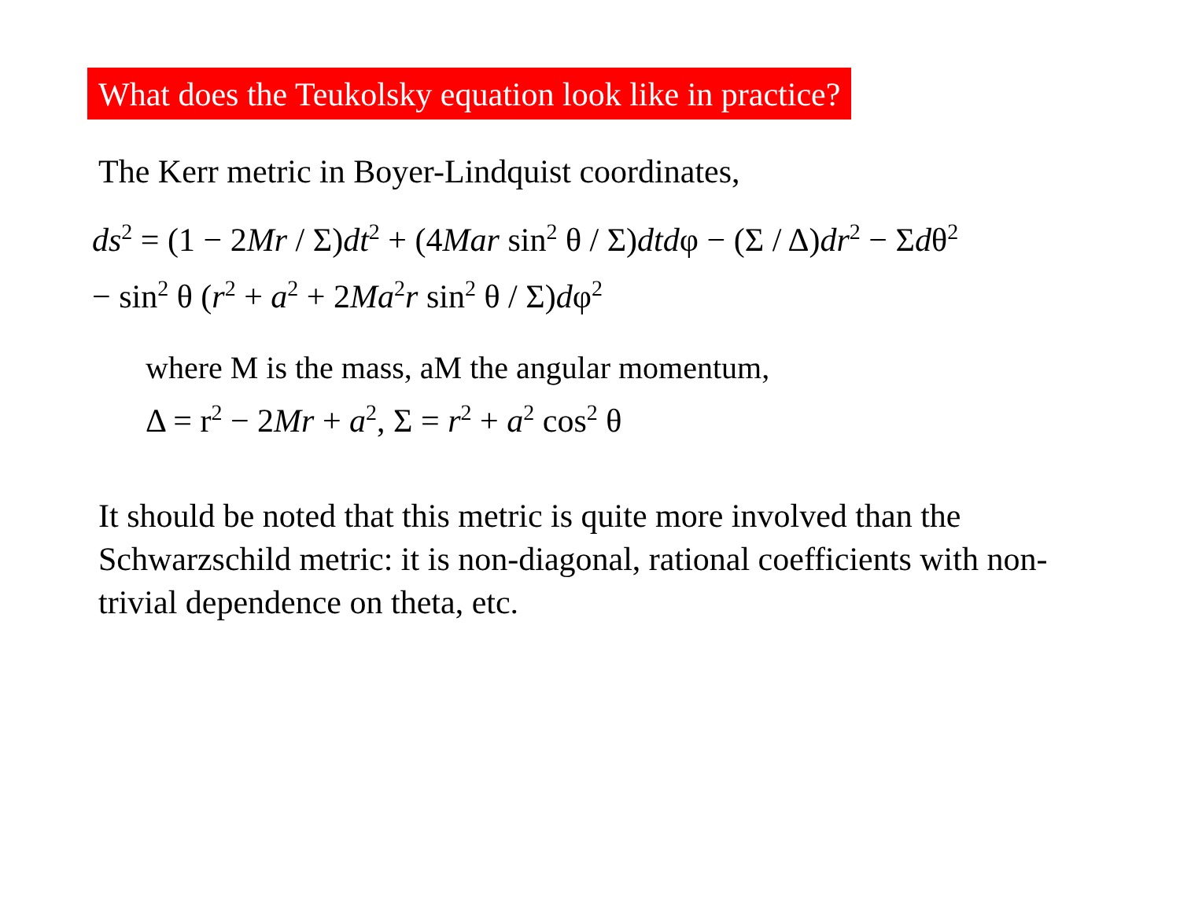What does the Teukolsky equation look like in practice?
The Kerr metric in Boyer-Lindquist coordinates,
ds<sup>2</sup> = (1 − 2Mr / Σ)dt<sup>2</sup> + (4Mar sin<sup>2</sup> θ / Σ)dtdφ − (Σ / Δ)dr<sup>2</sup> − Σdθ<sup>2</sup>
− sin<sup>2</sup> θ (r<sup>2</sup> + a<sup>2</sup> + 2Ma<sup>2</sup>r sin<sup>2</sup> θ / Σ)dφ<sup>2</sup>
where M is the mass, aM the angular momentum,
Δ = r<sup>2</sup> − 2Mr + a<sup>2</sup>, Σ = r<sup>2</sup> + a<sup>2</sup> cos<sup>2</sup> θ
It should be noted that this metric is quite more involved than the Schwarzschild metric: it is non-diagonal, rational coefficients with non-trivial dependence on theta, etc.